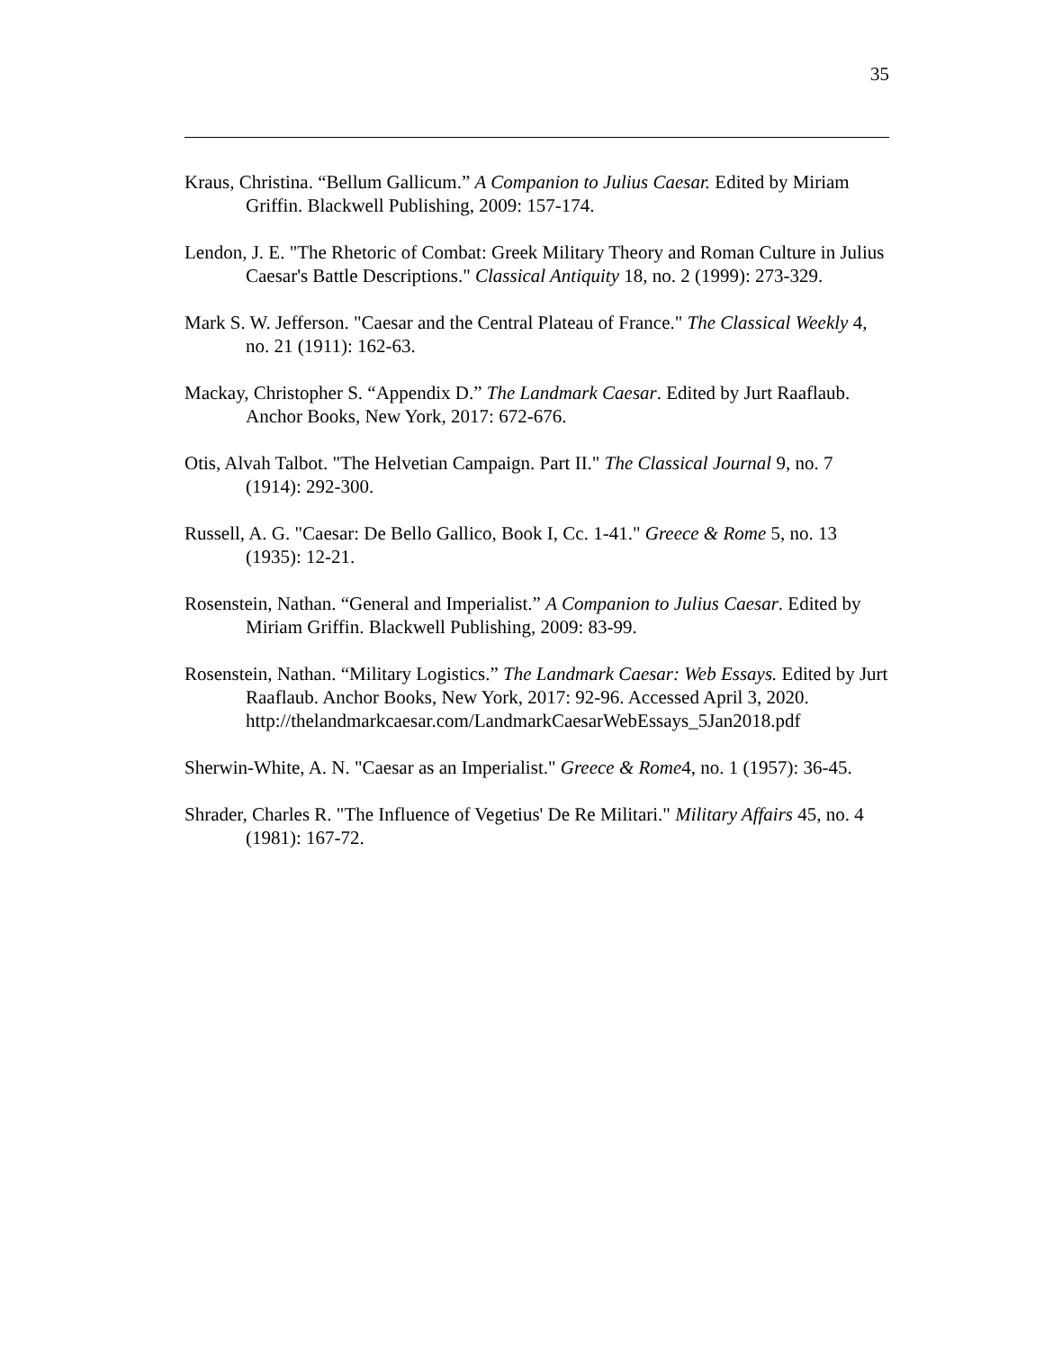35
Kraus, Christina. “Bellum Gallicum.” A Companion to Julius Caesar. Edited by Miriam Griffin. Blackwell Publishing, 2009: 157-174.
Lendon, J. E. "The Rhetoric of Combat: Greek Military Theory and Roman Culture in Julius Caesar's Battle Descriptions." Classical Antiquity 18, no. 2 (1999): 273-329.
Mark S. W. Jefferson. "Caesar and the Central Plateau of France." The Classical Weekly 4, no. 21 (1911): 162-63.
Mackay, Christopher S. “Appendix D.” The Landmark Caesar. Edited by Jurt Raaflaub. Anchor Books, New York, 2017: 672-676.
Otis, Alvah Talbot. "The Helvetian Campaign. Part II." The Classical Journal 9, no. 7 (1914): 292-300.
Russell, A. G. "Caesar: De Bello Gallico, Book I, Cc. 1-41." Greece & Rome 5, no. 13 (1935): 12-21.
Rosenstein, Nathan. “General and Imperialist.” A Companion to Julius Caesar. Edited by Miriam Griffin. Blackwell Publishing, 2009: 83-99.
Rosenstein, Nathan. “Military Logistics.” The Landmark Caesar: Web Essays. Edited by Jurt Raaflaub. Anchor Books, New York, 2017: 92-96. Accessed April 3, 2020.
http://thelandmarkcaesar.com/LandmarkCaesarWebEssays_5Jan2018.pdf
Sherwin-White, A. N. "Caesar as an Imperialist." Greece & Rome4, no. 1 (1957): 36-45.
Shrader, Charles R. "The Influence of Vegetius' De Re Militari." Military Affairs 45, no. 4 (1981): 167-72.